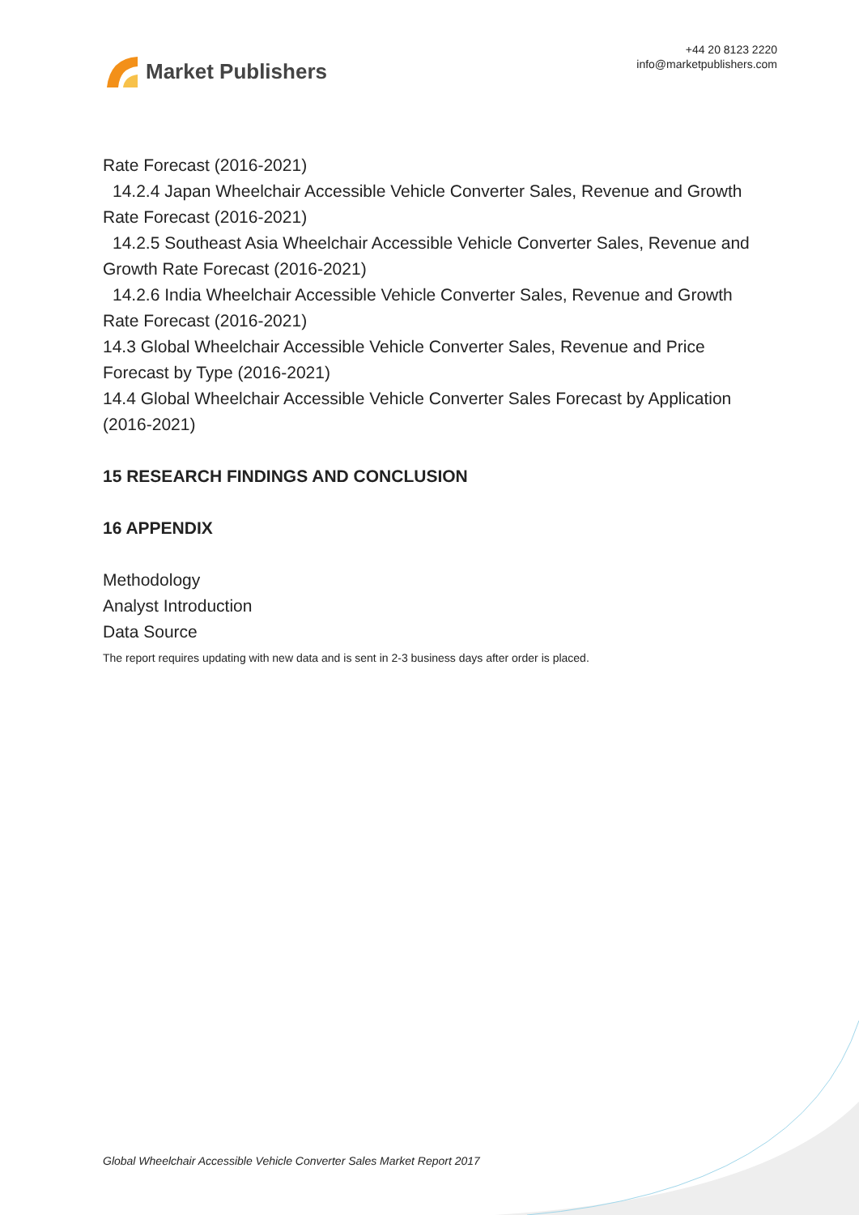Market Publishers
+44 20 8123 2220
info@marketpublishers.com
Rate Forecast (2016-2021)
14.2.4 Japan Wheelchair Accessible Vehicle Converter Sales, Revenue and Growth
Rate Forecast (2016-2021)
14.2.5 Southeast Asia Wheelchair Accessible Vehicle Converter Sales, Revenue and
Growth Rate Forecast (2016-2021)
14.2.6 India Wheelchair Accessible Vehicle Converter Sales, Revenue and Growth
Rate Forecast (2016-2021)
14.3 Global Wheelchair Accessible Vehicle Converter Sales, Revenue and Price Forecast by Type (2016-2021)
14.4 Global Wheelchair Accessible Vehicle Converter Sales Forecast by Application (2016-2021)
15 RESEARCH FINDINGS AND CONCLUSION
16 APPENDIX
Methodology
Analyst Introduction
Data Source
The report requires updating with new data and is sent in 2-3 business days after order is placed.
Global Wheelchair Accessible Vehicle Converter Sales Market Report 2017